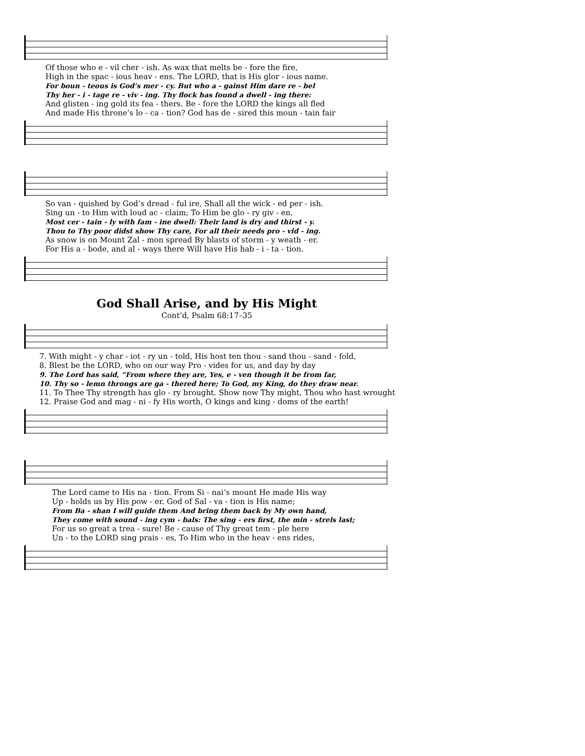Of those who e - vil cher - ish. As wax that melts be - fore the fire,
High in the spac - ious heav - ens. The LORD, that is His glor - ious name.
For boun - teous is God’s mer - cy. But who a - gainst Him dare re - bel
Thy her - i - tage re - viv - ing. Thy flock has found a dwell - ing there:
And glisten - ing gold its fea - thers. Be - fore the LORD the kings all fled
And made His throne’s lo - ca - tion? God has de - sired this moun - tain fair
So van - quished by God’s dread - ful ire, Shall all the wick - ed per - ish.
Sing un - to Him with loud ac - claim; To Him be glo - ry giv - en.
Most cer - tain - ly with fam - ine dwell: Their land is dry and thirst - y.
Thou to Thy poor didst show Thy care, For all their needs pro - vid - ing.
As snow is on Mount Zal - mon spread By blasts of storm - y weath - er.
For His a - bode, and al - ways there Will have His hab - i - ta - tion.
God Shall Arise, and by His Might
Cont’d, Psalm 68:17–35
7. With might - y char - iot - ry un - told, His host ten thou - sand thou - sand - fold,
8. Blest be the LORD, who on our way Pro - vides for us, and day by day
9. The Lord has said, “From where they are, Yes, e - ven though it be from far,
10. Thy so - lemn throngs are ga - thered here; To God, my King, do they draw near.
11. To Thee Thy strength has glo - ry brought. Show now Thy might, Thou who hast wrought
12. Praise God and mag - ni - fy His worth, O kings and king - doms of the earth!
The Lord came to His na - tion. From Si - nai’s mount He made His way
Up - holds us by His pow - er. God of Sal - va - tion is His name;
From Ba - shan I will guide them And bring them back by My own hand,
They come with sound - ing cym - bals: The sing - ers first, the min - strels last;
For us so great a trea - sure! Be - cause of Thy great tem - ple here
Un - to the LORD sing prais - es, To Him who in the heav - ens rides,